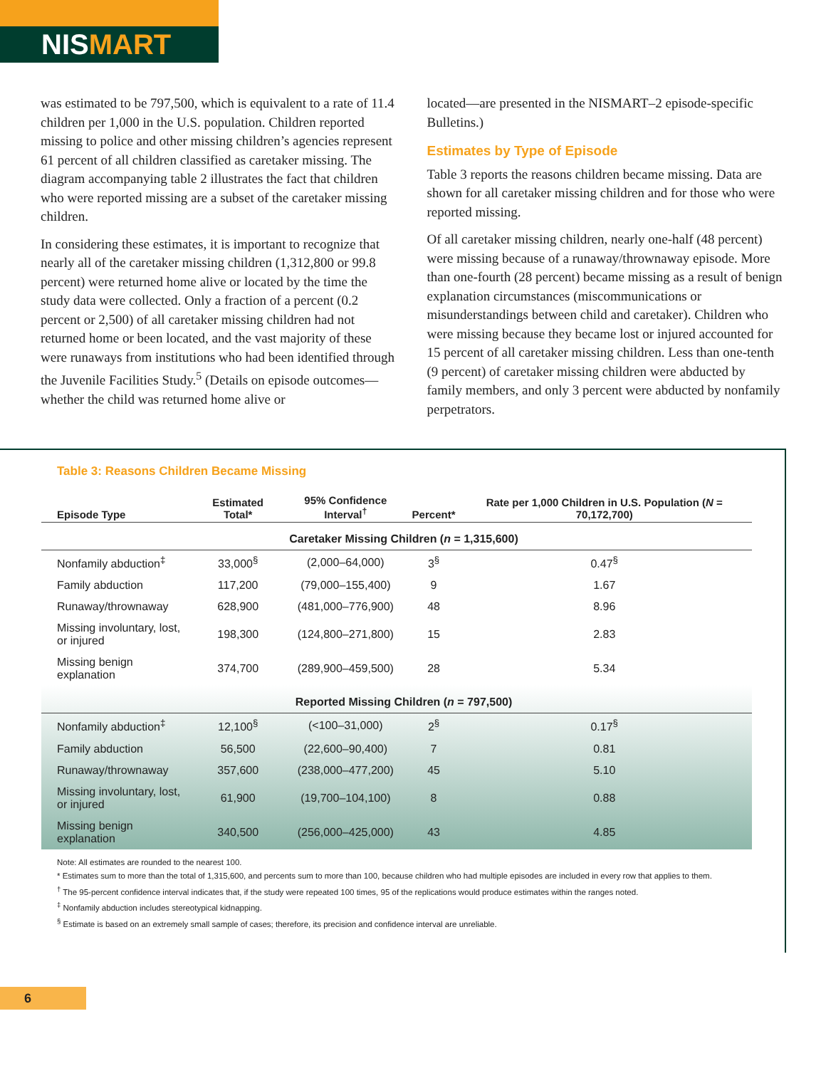NISMART
was estimated to be 797,500, which is equivalent to a rate of 11.4 children per 1,000 in the U.S. population. Children reported missing to police and other missing children’s agencies represent 61 percent of all children classified as caretaker missing. The diagram accompanying table 2 illustrates the fact that children who were reported missing are a subset of the caretaker missing children.
In considering these estimates, it is important to recognize that nearly all of the caretaker missing children (1,312,800 or 99.8 percent) were returned home alive or located by the time the study data were collected. Only a fraction of a percent (0.2 percent or 2,500) of all caretaker missing children had not returned home or been located, and the vast majority of these were runaways from institutions who had been identified through the Juvenile Facilities Study.<sup>5</sup> (Details on episode outcomes—whether the child was returned home alive or
located—are presented in the NISMART–2 episode-specific Bulletins.)
Estimates by Type of Episode
Table 3 reports the reasons children became missing. Data are shown for all caretaker missing children and for those who were reported missing.
Of all caretaker missing children, nearly one-half (48 percent) were missing because of a runaway/thrownaway episode. More than one-fourth (28 percent) became missing as a result of benign explanation circumstances (miscommunications or misunderstandings between child and caretaker). Children who were missing because they became lost or injured accounted for 15 percent of all caretaker missing children. Less than one-tenth (9 percent) of caretaker missing children were abducted by family members, and only 3 percent were abducted by nonfamily perpetrators.
Table 3: Reasons Children Became Missing
| Episode Type | Estimated Total* | 95% Confidence Interval<sup>†</sup> | Percent* | Rate per 1,000 Children in U.S. Population ( N = 70,172,700) |
| --- | --- | --- | --- | --- |
| Caretaker Missing Children ( n = 1,315,600) | | | | |
| Nonfamily abduction<sup>‡</sup> | 33,000<sup>§</sup> | (2,000–64,000) | 3<sup>§</sup> | 0.47<sup>§</sup> |
| Family abduction | 117,200 | (79,000–155,400) | 9 | 1.67 |
| Runaway/thrownaway | 628,900 | (481,000–776,900) | 48 | 8.96 |
| Missing involuntary, lost, or injured | 198,300 | (124,800–271,800) | 15 | 2.83 |
| Missing benign explanation | 374,700 | (289,900–459,500) | 28 | 5.34 |
| Reported Missing Children ( n = 797,500) | | | | |
| Nonfamily abduction<sup>‡</sup> | 12,100<sup>§</sup> | (<100–31,000) | 2<sup>§</sup> | 0.17<sup>§</sup> |
| Family abduction | 56,500 | (22,600–90,400) | 7 | 0.81 |
| Runaway/thrownaway | 357,600 | (238,000–477,200) | 45 | 5.10 |
| Missing involuntary, lost, or injured | 61,900 | (19,700–104,100) | 8 | 0.88 |
| Missing benign explanation | 340,500 | (256,000–425,000) | 43 | 4.85 |
Note: All estimates are rounded to the nearest 100.
* Estimates sum to more than the total of 1,315,600, and percents sum to more than 100, because children who had multiple episodes are included in every row that applies to them.
<sup>†</sup> The 95-percent confidence interval indicates that, if the study were repeated 100 times, 95 of the replications would produce estimates within the ranges noted.
<sup>‡</sup> Nonfamily abduction includes stereotypical kidnapping.
<sup>§</sup> Estimate is based on an extremely small sample of cases; therefore, its precision and confidence interval are unreliable.
6